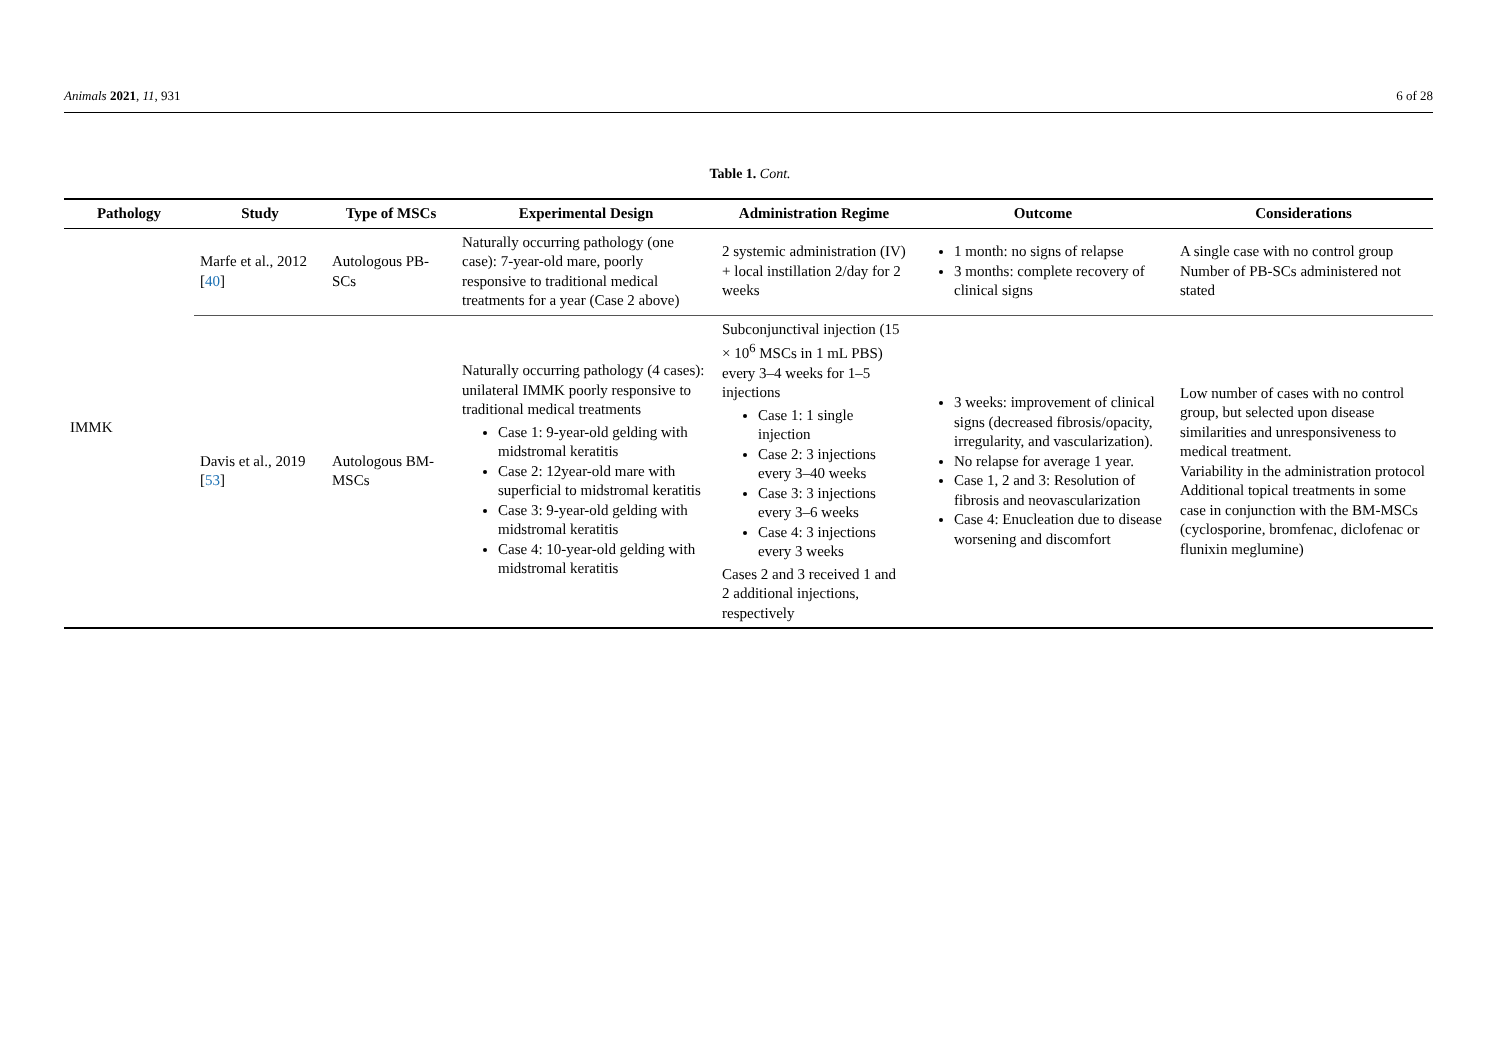Animals 2021, 11, 931 6 of 28
Table 1. Cont.
| Pathology | Study | Type of MSCs | Experimental Design | Administration Regime | Outcome | Considerations |
| --- | --- | --- | --- | --- | --- | --- |
| IMMK | Marfe et al., 2012 [ 40 ] | Autologous PB-SCs | Naturally occurring pathology (one case): 7-year-old mare, poorly responsive to traditional medical treatments for a year (Case 2 above) | 2 systemic administration (IV) + local instillation 2/day for 2 weeks | 1 month: no signs of relapse 3 months: complete recovery of clinical signs | A single case with no control group Number of PB-SCs administered not stated |
| | Davis et al., 2019 [ 53 ] | Autologous BM-MSCs | Naturally occurring pathology (4 cases): unilateral IMMK poorly responsive to traditional medical treatments Case 1: 9-year-old gelding with midstromal keratitis Case 2: 12year-old mare with superficial to midstromal keratitis Case 3: 9-year-old gelding with midstromal keratitis Case 4: 10-year-old gelding with midstromal keratitis | Subconjunctival injection (15 × 10<sup>6</sup> MSCs in 1 mL PBS) every 3–4 weeks for 1–5 injections Case 1: 1 single injection Case 2: 3 injections every 3–40 weeks Case 3: 3 injections every 3–6 weeks Case 4: 3 injections every 3 weeks Cases 2 and 3 received 1 and 2 additional injections, respectively | 3 weeks: improvement of clinical signs (decreased fibrosis/opacity, irregularity, and vascularization). No relapse for average 1 year. Case 1, 2 and 3: Resolution of fibrosis and neovascularization Case 4: Enucleation due to disease worsening and discomfort | Low number of cases with no control group, but selected upon disease similarities and unresponsiveness to medical treatment. Variability in the administration protocol Additional topical treatments in some case in conjunction with the BM-MSCs (cyclosporine, bromfenac, diclofenac or flunixin meglumine) |